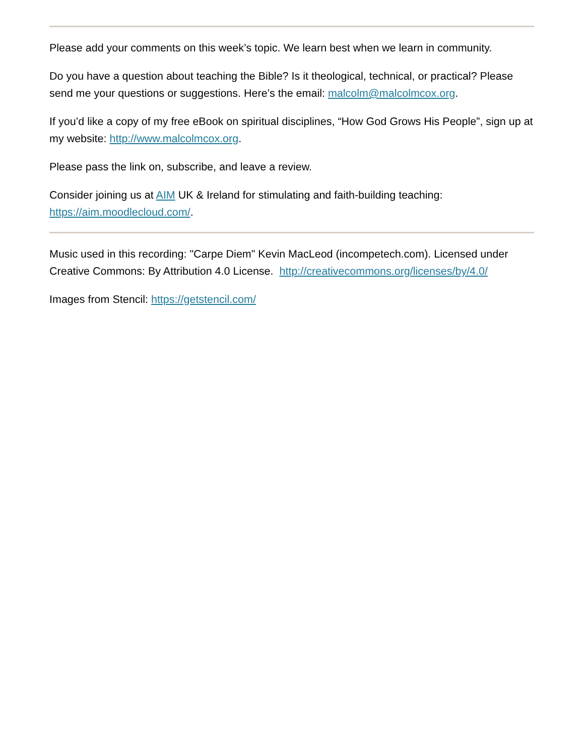Please add your comments on this week’s topic. We learn best when we learn in community.
Do you have a question about teaching the Bible? Is it theological, technical, or practical? Please send me your questions or suggestions. Here’s the email: malcolm@malcolmcox.org.
If you’d like a copy of my free eBook on spiritual disciplines, “How God Grows His People”, sign up at my website: http://www.malcolmcox.org.
Please pass the link on, subscribe, and leave a review.
Consider joining us at AIM UK & Ireland for stimulating and faith-building teaching: https://aim.moodlecloud.com/.
Music used in this recording: "Carpe Diem" Kevin MacLeod (incompetech.com). Licensed under Creative Commons: By Attribution 4.0 License. http://creativecommons.org/licenses/by/4.0/
Images from Stencil: https://getstencil.com/